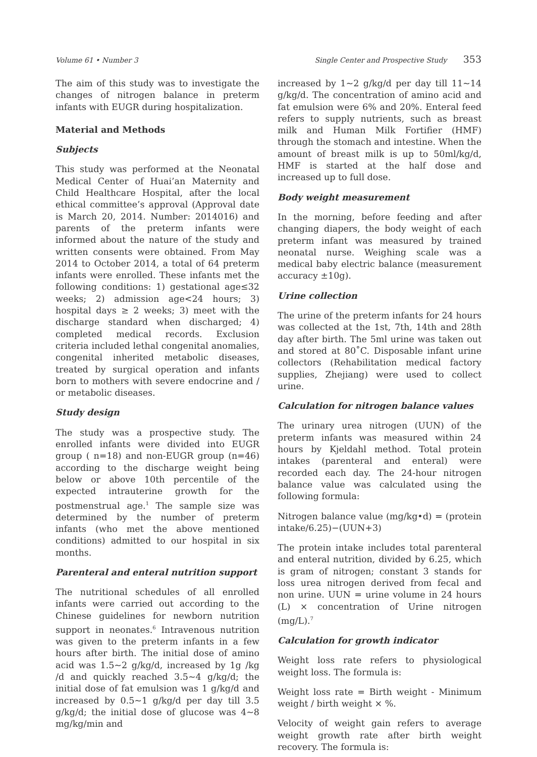Volume 61 • Number 3 Single Center and Prospective Study 353
The aim of this study was to investigate the changes of nitrogen balance in preterm infants with EUGR during hospitalization.
Material and Methods
Subjects
This study was performed at the Neonatal Medical Center of Huai’an Maternity and Child Healthcare Hospital, after the local ethical committee’s approval (Approval date is March 20, 2014. Number: 2014016) and parents of the preterm infants were informed about the nature of the study and written consents were obtained. From May 2014 to October 2014, a total of 64 preterm infants were enrolled. These infants met the following conditions: 1) gestational age≤32 weeks; 2) admission age<24 hours; 3) hospital days ≥ 2 weeks; 3) meet with the discharge standard when discharged; 4) completed medical records. Exclusion criteria included lethal congenital anomalies, congenital inherited metabolic diseases, treated by surgical operation and infants born to mothers with severe endocrine and / or metabolic diseases.
Study design
The study was a prospective study. The enrolled infants were divided into EUGR group ( n=18) and non-EUGR group (n=46) according to the discharge weight being below or above 10th percentile of the expected intrauterine growth for the postmenstrual age.<sup>1</sup> The sample size was determined by the number of preterm infants (who met the above mentioned conditions) admitted to our hospital in six months.
Parenteral and enteral nutrition support
The nutritional schedules of all enrolled infants were carried out according to the Chinese guidelines for newborn nutrition support in neonates.<sup>6</sup> Intravenous nutrition was given to the preterm infants in a few hours after birth. The initial dose of amino acid was 1.5~2 g/kg/d, increased by 1g /kg /d and quickly reached 3.5~4 g/kg/d; the initial dose of fat emulsion was 1 g/kg/d and increased by 0.5~1 g/kg/d per day till 3.5 g/kg/d; the initial dose of glucose was 4~8 mg/kg/min and
increased by 1~2 g/kg/d per day till 11~14 g/kg/d. The concentration of amino acid and fat emulsion were 6% and 20%. Enteral feed refers to supply nutrients, such as breast milk and Human Milk Fortifier (HMF) through the stomach and intestine. When the amount of breast milk is up to 50ml/kg/d, HMF is started at the half dose and increased up to full dose.
Body weight measurement
In the morning, before feeding and after changing diapers, the body weight of each preterm infant was measured by trained neonatal nurse. Weighing scale was a medical baby electric balance (measurement accuracy ±10g).
Urine collection
The urine of the preterm infants for 24 hours was collected at the 1st, 7th, 14th and 28th day after birth. The 5ml urine was taken out and stored at 80˚C. Disposable infant urine collectors (Rehabilitation medical factory supplies, Zhejiang) were used to collect urine.
Calculation for nitrogen balance values
The urinary urea nitrogen (UUN) of the preterm infants was measured within 24 hours by Kjeldahl method. Total protein intakes (parenteral and enteral) were recorded each day. The 24-hour nitrogen balance value was calculated using the following formula:
Nitrogen balance value (mg/kg•d) = (protein intake/6.25)−(UUN+3)
The protein intake includes total parenteral and enteral nutrition, divided by 6.25, which is gram of nitrogen; constant 3 stands for loss urea nitrogen derived from fecal and non urine. UUN = urine volume in 24 hours (L) × concentration of Urine nitrogen (mg/L).<sup>7</sup>
Calculation for growth indicator
Weight loss rate refers to physiological weight loss. The formula is:
Weight loss rate = Birth weight - Minimum weight / birth weight × %.
Velocity of weight gain refers to average weight growth rate after birth weight recovery. The formula is: